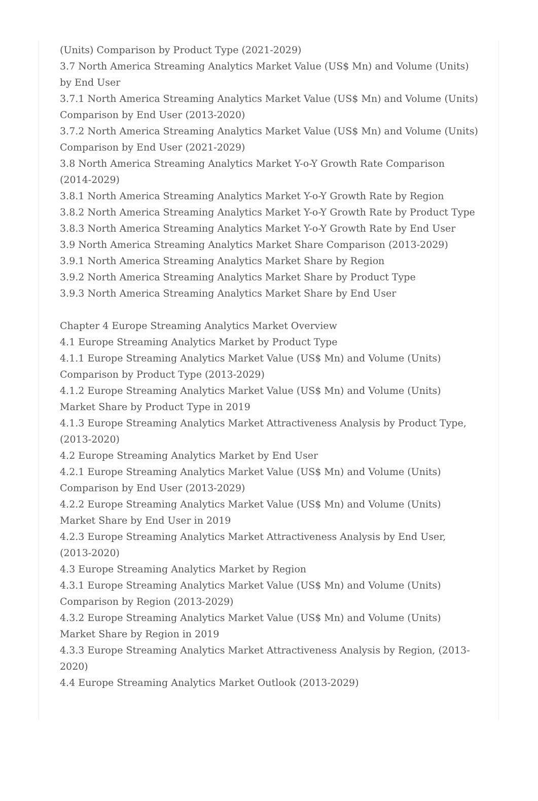(Units) Comparison by Product Type (2021-2029)
3.7 North America Streaming Analytics Market Value (US$ Mn) and Volume (Units) by End User
3.7.1 North America Streaming Analytics Market Value (US$ Mn) and Volume (Units) Comparison by End User (2013-2020)
3.7.2 North America Streaming Analytics Market Value (US$ Mn) and Volume (Units) Comparison by End User (2021-2029)
3.8 North America Streaming Analytics Market Y-o-Y Growth Rate Comparison (2014-2029)
3.8.1 North America Streaming Analytics Market Y-o-Y Growth Rate by Region
3.8.2 North America Streaming Analytics Market Y-o-Y Growth Rate by Product Type
3.8.3 North America Streaming Analytics Market Y-o-Y Growth Rate by End User
3.9 North America Streaming Analytics Market Share Comparison (2013-2029)
3.9.1 North America Streaming Analytics Market Share by Region
3.9.2 North America Streaming Analytics Market Share by Product Type
3.9.3 North America Streaming Analytics Market Share by End User
Chapter 4 Europe Streaming Analytics Market Overview
4.1 Europe Streaming Analytics Market by Product Type
4.1.1 Europe Streaming Analytics Market Value (US$ Mn) and Volume (Units) Comparison by Product Type (2013-2029)
4.1.2 Europe Streaming Analytics Market Value (US$ Mn) and Volume (Units) Market Share by Product Type in 2019
4.1.3 Europe Streaming Analytics Market Attractiveness Analysis by Product Type, (2013-2020)
4.2 Europe Streaming Analytics Market by End User
4.2.1 Europe Streaming Analytics Market Value (US$ Mn) and Volume (Units) Comparison by End User (2013-2029)
4.2.2 Europe Streaming Analytics Market Value (US$ Mn) and Volume (Units) Market Share by End User in 2019
4.2.3 Europe Streaming Analytics Market Attractiveness Analysis by End User, (2013-2020)
4.3 Europe Streaming Analytics Market by Region
4.3.1 Europe Streaming Analytics Market Value (US$ Mn) and Volume (Units) Comparison by Region (2013-2029)
4.3.2 Europe Streaming Analytics Market Value (US$ Mn) and Volume (Units) Market Share by Region in 2019
4.3.3 Europe Streaming Analytics Market Attractiveness Analysis by Region, (2013-2020)
4.4 Europe Streaming Analytics Market Outlook (2013-2029)